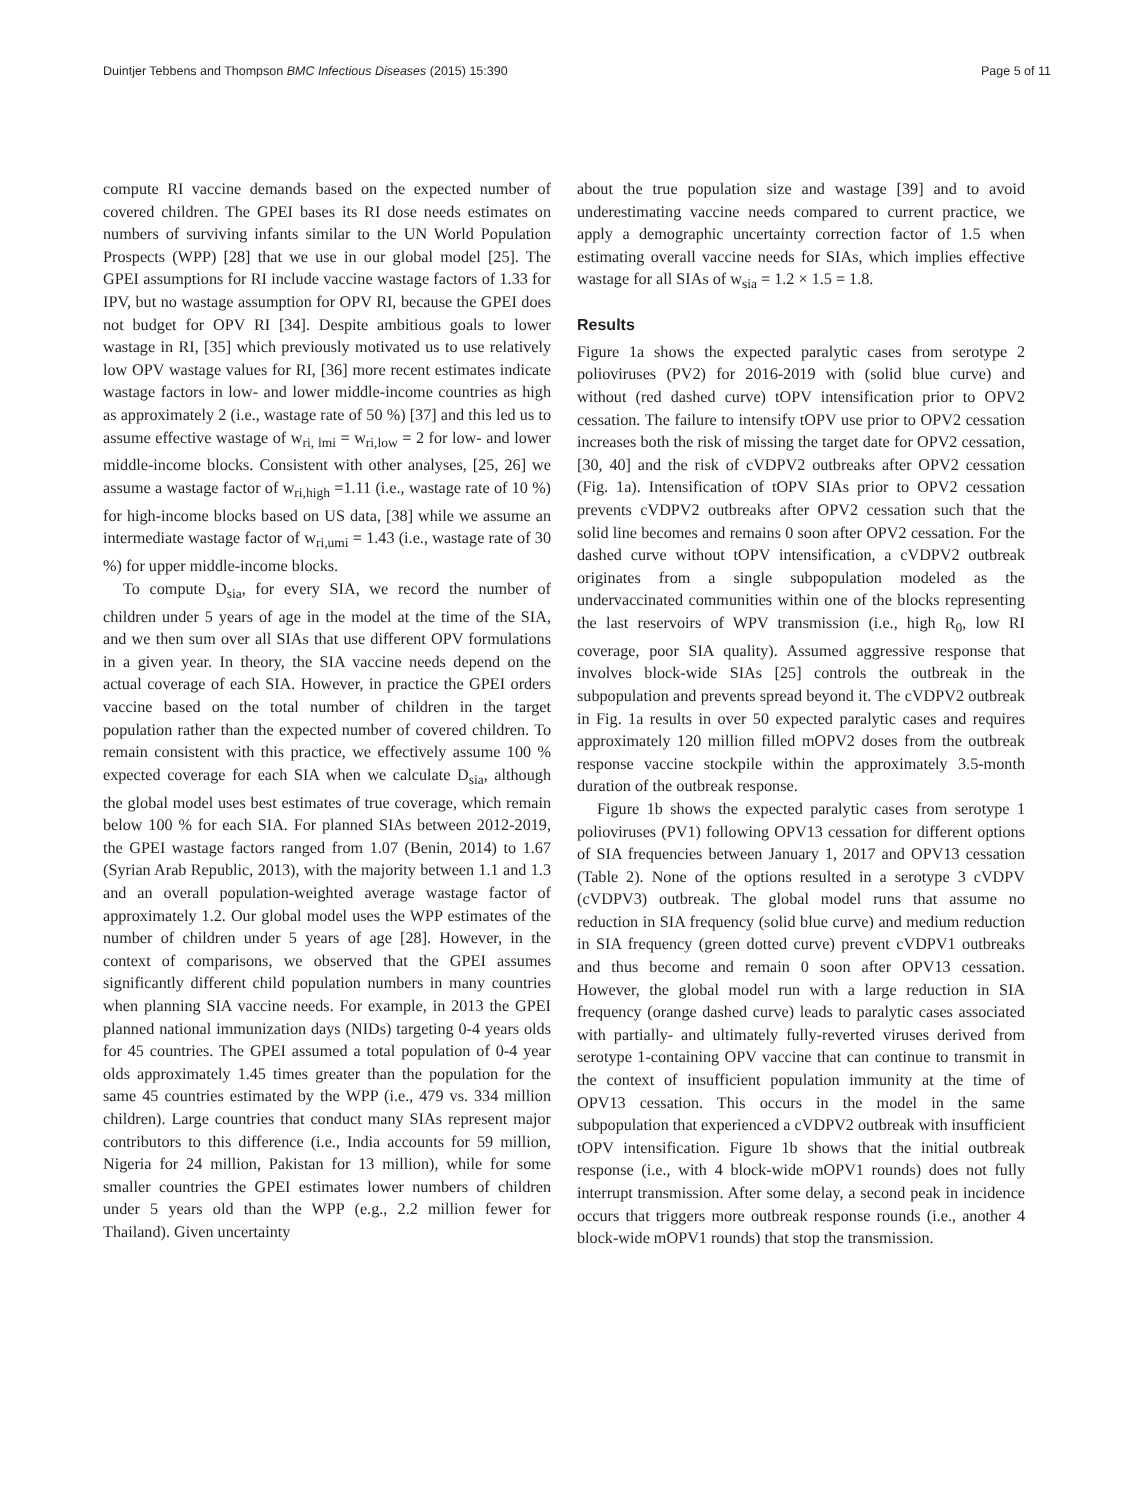Duintjer Tebbens and Thompson BMC Infectious Diseases (2015) 15:390 Page 5 of 11
compute RI vaccine demands based on the expected number of covered children. The GPEI bases its RI dose needs estimates on numbers of surviving infants similar to the UN World Population Prospects (WPP) [28] that we use in our global model [25]. The GPEI assumptions for RI include vaccine wastage factors of 1.33 for IPV, but no wastage assumption for OPV RI, because the GPEI does not budget for OPV RI [34]. Despite ambitious goals to lower wastage in RI, [35] which previously motivated us to use relatively low OPV wastage values for RI, [36] more recent estimates indicate wastage factors in low- and lower middle-income countries as high as approximately 2 (i.e., wastage rate of 50 %) [37] and this led us to assume effective wastage of w<sub>ri, lmi</sub> = w<sub>ri,low</sub> = 2 for low- and lower middle-income blocks. Consistent with other analyses, [25, 26] we assume a wastage factor of w<sub>ri,high</sub> =1.11 (i.e., wastage rate of 10 %) for high-income blocks based on US data, [38] while we assume an intermediate wastage factor of w<sub>ri,umi</sub> = 1.43 (i.e., wastage rate of 30 %) for upper middle-income blocks.
To compute D<sub>sia</sub>, for every SIA, we record the number of children under 5 years of age in the model at the time of the SIA, and we then sum over all SIAs that use different OPV formulations in a given year. In theory, the SIA vaccine needs depend on the actual coverage of each SIA. However, in practice the GPEI orders vaccine based on the total number of children in the target population rather than the expected number of covered children. To remain consistent with this practice, we effectively assume 100 % expected coverage for each SIA when we calculate D<sub>sia</sub>, although the global model uses best estimates of true coverage, which remain below 100 % for each SIA. For planned SIAs between 2012-2019, the GPEI wastage factors ranged from 1.07 (Benin, 2014) to 1.67 (Syrian Arab Republic, 2013), with the majority between 1.1 and 1.3 and an overall population-weighted average wastage factor of approximately 1.2. Our global model uses the WPP estimates of the number of children under 5 years of age [28]. However, in the context of comparisons, we observed that the GPEI assumes significantly different child population numbers in many countries when planning SIA vaccine needs. For example, in 2013 the GPEI planned national immunization days (NIDs) targeting 0-4 years olds for 45 countries. The GPEI assumed a total population of 0-4 year olds approximately 1.45 times greater than the population for the same 45 countries estimated by the WPP (i.e., 479 vs. 334 million children). Large countries that conduct many SIAs represent major contributors to this difference (i.e., India accounts for 59 million, Nigeria for 24 million, Pakistan for 13 million), while for some smaller countries the GPEI estimates lower numbers of children under 5 years old than the WPP (e.g., 2.2 million fewer for Thailand). Given uncertainty
about the true population size and wastage [39] and to avoid underestimating vaccine needs compared to current practice, we apply a demographic uncertainty correction factor of 1.5 when estimating overall vaccine needs for SIAs, which implies effective wastage for all SIAs of w<sub>sia</sub> = 1.2 × 1.5 = 1.8.
Results
Figure 1a shows the expected paralytic cases from serotype 2 polioviruses (PV2) for 2016-2019 with (solid blue curve) and without (red dashed curve) tOPV intensification prior to OPV2 cessation. The failure to intensify tOPV use prior to OPV2 cessation increases both the risk of missing the target date for OPV2 cessation, [30, 40] and the risk of cVDPV2 outbreaks after OPV2 cessation (Fig. 1a). Intensification of tOPV SIAs prior to OPV2 cessation prevents cVDPV2 outbreaks after OPV2 cessation such that the solid line becomes and remains 0 soon after OPV2 cessation. For the dashed curve without tOPV intensification, a cVDPV2 outbreak originates from a single subpopulation modeled as the undervaccinated communities within one of the blocks representing the last reservoirs of WPV transmission (i.e., high R<sub>0</sub>, low RI coverage, poor SIA quality). Assumed aggressive response that involves block-wide SIAs [25] controls the outbreak in the subpopulation and prevents spread beyond it. The cVDPV2 outbreak in Fig. 1a results in over 50 expected paralytic cases and requires approximately 120 million filled mOPV2 doses from the outbreak response vaccine stockpile within the approximately 3.5-month duration of the outbreak response.
Figure 1b shows the expected paralytic cases from serotype 1 polioviruses (PV1) following OPV13 cessation for different options of SIA frequencies between January 1, 2017 and OPV13 cessation (Table 2). None of the options resulted in a serotype 3 cVDPV (cVDPV3) outbreak. The global model runs that assume no reduction in SIA frequency (solid blue curve) and medium reduction in SIA frequency (green dotted curve) prevent cVDPV1 outbreaks and thus become and remain 0 soon after OPV13 cessation. However, the global model run with a large reduction in SIA frequency (orange dashed curve) leads to paralytic cases associated with partially- and ultimately fully-reverted viruses derived from serotype 1-containing OPV vaccine that can continue to transmit in the context of insufficient population immunity at the time of OPV13 cessation. This occurs in the model in the same subpopulation that experienced a cVDPV2 outbreak with insufficient tOPV intensification. Figure 1b shows that the initial outbreak response (i.e., with 4 block-wide mOPV1 rounds) does not fully interrupt transmission. After some delay, a second peak in incidence occurs that triggers more outbreak response rounds (i.e., another 4 block-wide mOPV1 rounds) that stop the transmission.